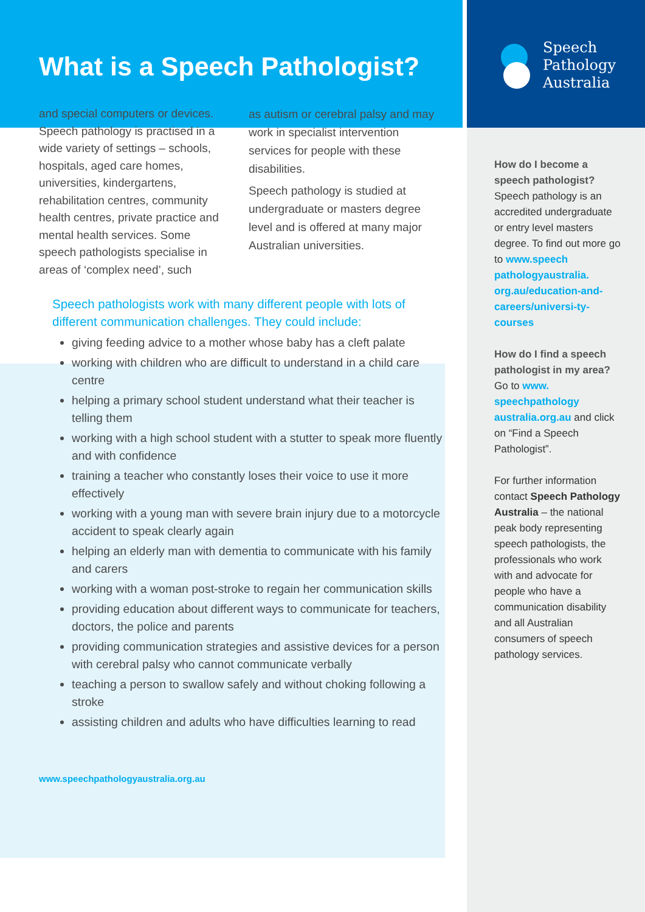What is a Speech Pathologist?
and special computers or devices. Speech pathology is practised in a wide variety of settings – schools, hospitals, aged care homes, universities, kindergartens, rehabilitation centres, community health centres, private practice and mental health services. Some speech pathologists specialise in areas of ‘complex need’, such
as autism or cerebral palsy and may work in specialist intervention services for people with these disabilities.
Speech pathology is studied at undergraduate or masters degree level and is offered at many major Australian universities.
Speech pathologists work with many different people with lots of different communication challenges. They could include:
giving feeding advice to a mother whose baby has a cleft palate
working with children who are difficult to understand in a child care centre
helping a primary school student understand what their teacher is telling them
working with a high school student with a stutter to speak more fluently and with confidence
training a teacher who constantly loses their voice to use it more effectively
working with a young man with severe brain injury due to a motorcycle accident to speak clearly again
helping an elderly man with dementia to communicate with his family and carers
working with a woman post-stroke to regain her communication skills
providing education about different ways to communicate for teachers, doctors, the police and parents
providing communication strategies and assistive devices for a person with cerebral palsy who cannot communicate verbally
teaching a person to swallow safely and without choking following a stroke
assisting children and adults who have difficulties learning to read
www.speechpathologyaustralia.org.au
Speech
Pathology
Australia
How do I become a speech pathologist?
Speech pathology is an accredited undergraduate or entry level masters degree. To find out more go to www.speech pathologyaustralia. org.au/education-and-careers/universi-ty-courses
How do I find a speech pathologist in my area?
Go to www. speechpathology australia.org.au and click on “Find a Speech Pathologist”.
For further information contact Speech Pathology Australia – the national peak body representing speech pathologists, the professionals who work with and advocate for people who have a communication disability and all Australian consumers of speech pathology services.